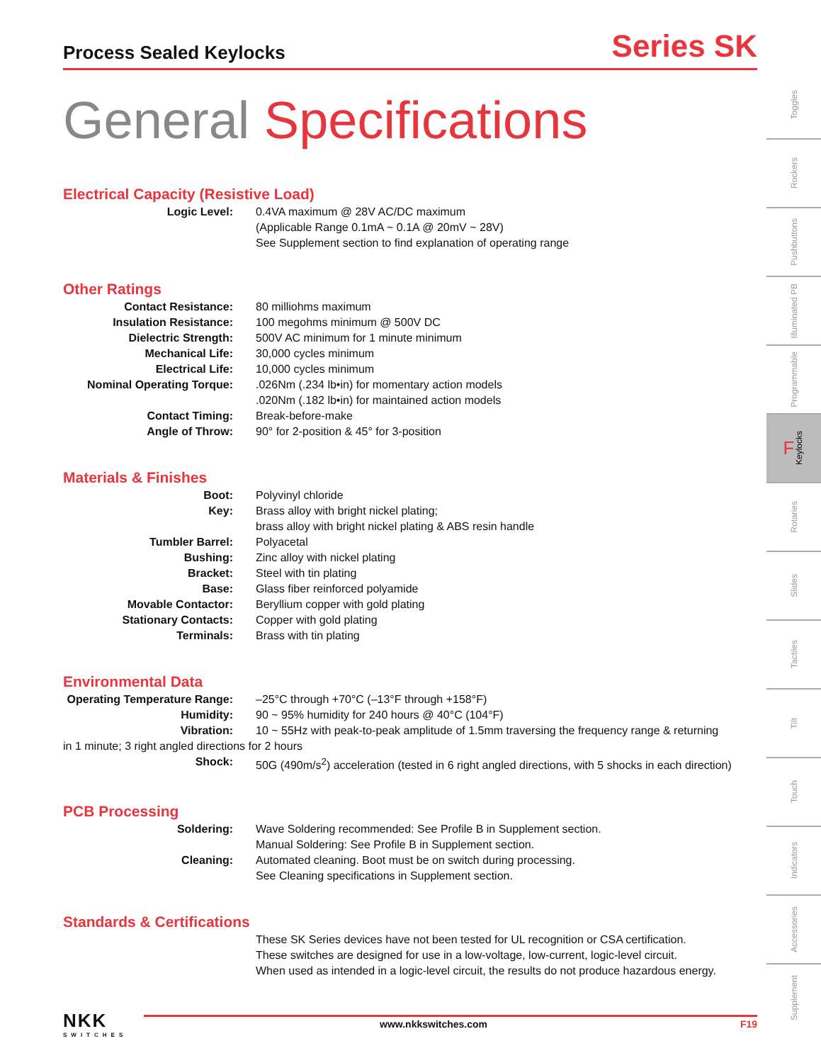Process Sealed Keylocks
Series SK
General Specifications
Electrical Capacity (Resistive Load)
Logic Level: 0.4VA maximum @ 28V AC/DC maximum
(Applicable Range 0.1mA ~ 0.1A @ 20mV ~ 28V)
See Supplement section to find explanation of operating range
Other Ratings
Contact Resistance: 80 milliohms maximum
Insulation Resistance: 100 megohms minimum @ 500V DC
Dielectric Strength: 500V AC minimum for 1 minute minimum
Mechanical Life: 30,000 cycles minimum
Electrical Life: 10,000 cycles minimum
Nominal Operating Torque: .026Nm (.234 lb•in) for momentary action models
.020Nm (.182 lb•in) for maintained action models
Contact Timing: Break-before-make
Angle of Throw: 90° for 2-position & 45° for 3-position
Materials & Finishes
Boot: Polyvinyl chloride
Key: Brass alloy with bright nickel plating;
brass alloy with bright nickel plating & ABS resin handle
Tumbler Barrel: Polyacetal
Bushing: Zinc alloy with nickel plating
Bracket: Steel with tin plating
Base: Glass fiber reinforced polyamide
Movable Contactor: Beryllium copper with gold plating
Stationary Contacts: Copper with gold plating
Terminals: Brass with tin plating
Environmental Data
Operating Temperature Range:
–25°C through +70°C (–13°F through +158°F)
Humidity: 90 ~ 95% humidity for 240 hours @ 40°C (104°F)
Vibration: 10 ~ 55Hz with peak-to-peak amplitude of 1.5mm traversing the frequency range & returning
in 1 minute; 3 right angled directions for 2 hours
Shock: 50G (490m/s<sup>2</sup>) acceleration (tested in 6 right angled directions, with 5 shocks in each direction)
PCB Processing
Soldering: Wave Soldering recommended: See Profile B in Supplement section.
Manual Soldering: See Profile B in Supplement section.
Cleaning: Automated cleaning. Boot must be on switch during processing.
See Cleaning specifications in Supplement section.
Standards & Certifications
These SK Series devices have not been tested for UL recognition or CSA certification.
These switches are designed for use in a low-voltage, low-current, logic-level circuit.
When used as intended in a logic-level circuit, the results do not produce hazardous energy.
NKK
SWITCHES
www.nkkswitches.com F19
Toggles
Rockers
Pushbuttons
Illuminated PB
Programmable
F Keylocks
Rotaries
Slides
Tactiles
Tilt
Touch
Indicators
Accessories
Supplement